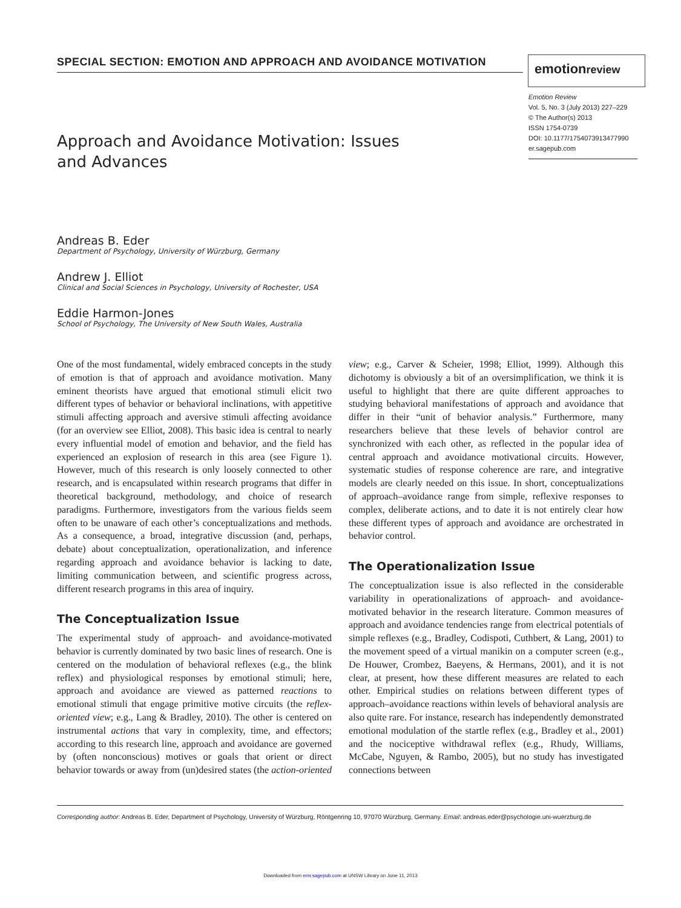SPECIAL SECTION: EMOTION AND APPROACH AND AVOIDANCE MOTIVATION emotionreview
Emotion Review
Vol. 5, No. 3 (July 2013) 227–229
© The Author(s) 2013
ISSN 1754-0739
DOI: 10.1177/1754073913477990
er.sagepub.com
Approach and Avoidance Motivation: Issues and Advances
Andreas B. Eder
Department of Psychology, University of Würzburg, Germany
Andrew J. Elliot
Clinical and Social Sciences in Psychology, University of Rochester, USA
Eddie Harmon-Jones
School of Psychology, The University of New South Wales, Australia
One of the most fundamental, widely embraced concepts in the study of emotion is that of approach and avoidance motivation. Many eminent theorists have argued that emotional stimuli elicit two different types of behavior or behavioral inclinations, with appetitive stimuli affecting approach and aversive stimuli affecting avoidance (for an overview see Elliot, 2008). This basic idea is central to nearly every influential model of emotion and behavior, and the field has experienced an explosion of research in this area (see Figure 1). However, much of this research is only loosely connected to other research, and is encapsulated within research programs that differ in theoretical background, methodology, and choice of research paradigms. Furthermore, investigators from the various fields seem often to be unaware of each other’s conceptualizations and methods. As a consequence, a broad, integrative discussion (and, perhaps, debate) about conceptualization, operationalization, and inference regarding approach and avoidance behavior is lacking to date, limiting communication between, and scientific progress across, different research programs in this area of inquiry.
The Conceptualization Issue
The experimental study of approach- and avoidance-motivated behavior is currently dominated by two basic lines of research. One is centered on the modulation of behavioral reflexes (e.g., the blink reflex) and physiological responses by emotional stimuli; here, approach and avoidance are viewed as patterned reactions to emotional stimuli that engage primitive motive circuits (the reflex-oriented view; e.g., Lang & Bradley, 2010). The other is centered on instrumental actions that vary in complexity, time, and effectors; according to this research line, approach and avoidance are governed by (often nonconscious) motives or goals that orient or direct behavior towards or away from (un)desired states (the action-oriented view; e.g., Carver & Scheier, 1998; Elliot, 1999). Although this dichotomy is obviously a bit of an oversimplification, we think it is useful to highlight that there are quite different approaches to studying behavioral manifestations of approach and avoidance that differ in their “unit of behavior analysis.” Furthermore, many researchers believe that these levels of behavior control are synchronized with each other, as reflected in the popular idea of central approach and avoidance motivational circuits. However, systematic studies of response coherence are rare, and integrative models are clearly needed on this issue. In short, conceptualizations of approach–avoidance range from simple, reflexive responses to complex, deliberate actions, and to date it is not entirely clear how these different types of approach and avoidance are orchestrated in behavior control.
The Operationalization Issue
The conceptualization issue is also reflected in the considerable variability in operationalizations of approach- and avoidance-motivated behavior in the research literature. Common measures of approach and avoidance tendencies range from electrical potentials of simple reflexes (e.g., Bradley, Codispoti, Cuthbert, & Lang, 2001) to the movement speed of a virtual manikin on a computer screen (e.g., De Houwer, Crombez, Baeyens, & Hermans, 2001), and it is not clear, at present, how these different measures are related to each other. Empirical studies on relations between different types of approach–avoidance reactions within levels of behavioral analysis are also quite rare. For instance, research has independently demonstrated emotional modulation of the startle reflex (e.g., Bradley et al., 2001) and the nociceptive withdrawal reflex (e.g., Rhudy, Williams, McCabe, Nguyen, & Rambo, 2005), but no study has investigated connections between
Corresponding author: Andreas B. Eder, Department of Psychology, University of Würzburg, Röntgenring 10, 97070 Würzburg, Germany. Email: andreas.eder@psychologie.uni-wuerzburg.de
Downloaded from emr.sagepub.com at UNSW Library on June 11, 2013